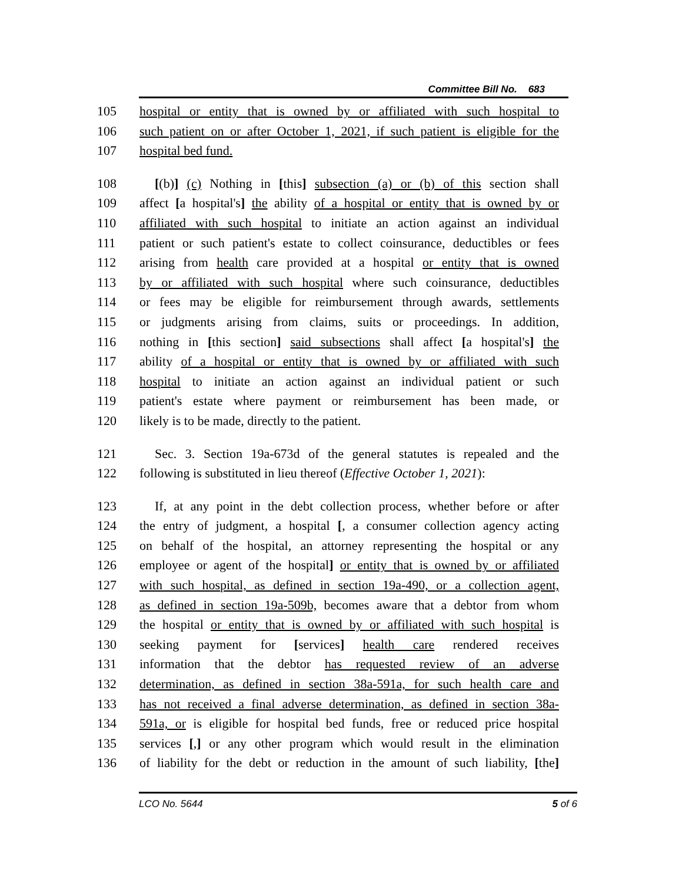Committee Bill No. 683
105 hospital or entity that is owned by or affiliated with such hospital to
106 such patient on or after October 1, 2021, if such patient is eligible for the
107 hospital bed fund.
108 [(b)] (c) Nothing in [this] subsection (a) or (b) of this section shall
109 affect [a hospital's] the ability of a hospital or entity that is owned by or
110 affiliated with such hospital to initiate an action against an individual
111 patient or such patient's estate to collect coinsurance, deductibles or fees
112 arising from health care provided at a hospital or entity that is owned
113 by or affiliated with such hospital where such coinsurance, deductibles
114 or fees may be eligible for reimbursement through awards, settlements
115 or judgments arising from claims, suits or proceedings. In addition,
116 nothing in [this section] said subsections shall affect [a hospital's] the
117 ability of a hospital or entity that is owned by or affiliated with such
118 hospital to initiate an action against an individual patient or such
119 patient's estate where payment or reimbursement has been made, or
120 likely is to be made, directly to the patient.
121 Sec. 3. Section 19a-673d of the general statutes is repealed and the
122 following is substituted in lieu thereof (Effective October 1, 2021):
123 If, at any point in the debt collection process, whether before or after
124 the entry of judgment, a hospital [, a consumer collection agency acting
125 on behalf of the hospital, an attorney representing the hospital or any
126 employee or agent of the hospital] or entity that is owned by or affiliated
127 with such hospital, as defined in section 19a-490, or a collection agent,
128 as defined in section 19a-509b, becomes aware that a debtor from whom
129 the hospital or entity that is owned by or affiliated with such hospital is
130 seeking payment for [services] health care rendered receives
131 information that the debtor has requested review of an adverse
132 determination, as defined in section 38a-591a, for such health care and
133 has not received a final adverse determination, as defined in section 38a-
134 591a, or is eligible for hospital bed funds, free or reduced price hospital
135 services [,] or any other program which would result in the elimination
136 of liability for the debt or reduction in the amount of such liability, [the]
LCO No. 5644 5 of 6